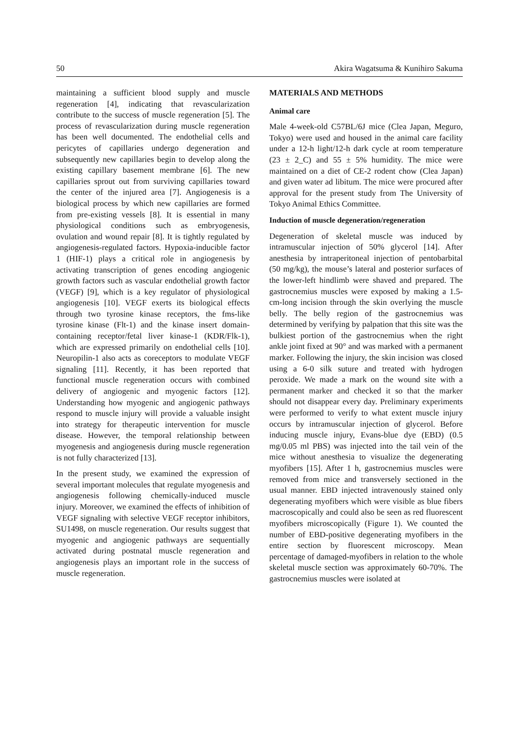50 Akira Wagatsuma & Kunihiro Sakuma
maintaining a sufficient blood supply and muscle regeneration [4], indicating that revascularization contribute to the success of muscle regeneration [5]. The process of revascularization during muscle regeneration has been well documented. The endothelial cells and pericytes of capillaries undergo degeneration and subsequently new capillaries begin to develop along the existing capillary basement membrane [6]. The new capillaries sprout out from surviving capillaries toward the center of the injured area [7]. Angiogenesis is a biological process by which new capillaries are formed from pre-existing vessels [8]. It is essential in many physiological conditions such as embryogenesis, ovulation and wound repair [8]. It is tightly regulated by angiogenesis-regulated factors. Hypoxia-inducible factor 1 (HIF-1) plays a critical role in angiogenesis by activating transcription of genes encoding angiogenic growth factors such as vascular endothelial growth factor (VEGF) [9], which is a key regulator of physiological angiogenesis [10]. VEGF exerts its biological effects through two tyrosine kinase receptors, the fms-like tyrosine kinase (Flt-1) and the kinase insert domain-containing receptor/fetal liver kinase-1 (KDR/Flk-1), which are expressed primarily on endothelial cells [10]. Neuropilin-1 also acts as coreceptors to modulate VEGF signaling [11]. Recently, it has been reported that functional muscle regeneration occurs with combined delivery of angiogenic and myogenic factors [12]. Understanding how myogenic and angiogenic pathways respond to muscle injury will provide a valuable insight into strategy for therapeutic intervention for muscle disease. However, the temporal relationship between myogenesis and angiogenesis during muscle regeneration is not fully characterized [13].
In the present study, we examined the expression of several important molecules that regulate myogenesis and angiogenesis following chemically-induced muscle injury. Moreover, we examined the effects of inhibition of VEGF signaling with selective VEGF receptor inhibitors, SU1498, on muscle regeneration. Our results suggest that myogenic and angiogenic pathways are sequentially activated during postnatal muscle regeneration and angiogenesis plays an important role in the success of muscle regeneration.
MATERIALS AND METHODS
Animal care
Male 4-week-old C57BL/6J mice (Clea Japan, Meguro, Tokyo) were used and housed in the animal care facility under a 12-h light/12-h dark cycle at room temperature (23 ± 2_C) and 55 ± 5% humidity. The mice were maintained on a diet of CE-2 rodent chow (Clea Japan) and given water ad libitum. The mice were procured after approval for the present study from The University of Tokyo Animal Ethics Committee.
Induction of muscle degeneration/regeneration
Degeneration of skeletal muscle was induced by intramuscular injection of 50% glycerol [14]. After anesthesia by intraperitoneal injection of pentobarbital (50 mg/kg), the mouse’s lateral and posterior surfaces of the lower-left hindlimb were shaved and prepared. The gastrocnemius muscles were exposed by making a 1.5-cm-long incision through the skin overlying the muscle belly. The belly region of the gastrocnemius was determined by verifying by palpation that this site was the bulkiest portion of the gastrocnemius when the right ankle joint fixed at 90° and was marked with a permanent marker. Following the injury, the skin incision was closed using a 6-0 silk suture and treated with hydrogen peroxide. We made a mark on the wound site with a permanent marker and checked it so that the marker should not disappear every day. Preliminary experiments were performed to verify to what extent muscle injury occurs by intramuscular injection of glycerol. Before inducing muscle injury, Evans-blue dye (EBD) (0.5 mg/0.05 ml PBS) was injected into the tail vein of the mice without anesthesia to visualize the degenerating myofibers [15]. After 1 h, gastrocnemius muscles were removed from mice and transversely sectioned in the usual manner. EBD injected intravenously stained only degenerating myofibers which were visible as blue fibers macroscopically and could also be seen as red fluorescent myofibers microscopically (Figure 1). We counted the number of EBD-positive degenerating myofibers in the entire section by fluorescent microscopy. Mean percentage of damaged-myofibers in relation to the whole skeletal muscle section was approximately 60-70%. The gastrocnemius muscles were isolated at